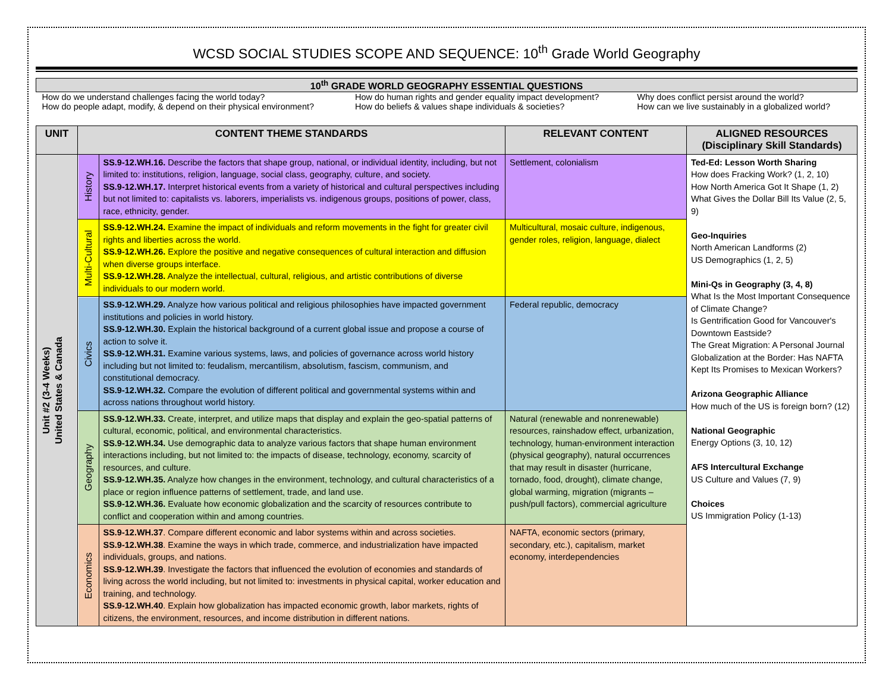WCSD SOCIAL STUDIES SCOPE AND SEQUENCE: 10<sup>th</sup> Grade World Geography
| 10<sup>th</sup> GRADE WORLD GEOGRAPHY ESSENTIAL QUESTIONS | | |
| How do we understand challenges facing the world today? | How do human rights and gender equality impact development? | Why does conflict persist around the world? |
| How do people adapt, modify, & depend on their physical environment? | How do beliefs & values shape individuals & societies? | How can we live sustainably in a globalized world? |
| UNIT | CONTENT THEME STANDARDS | | RELEVANT CONTENT | ALIGNED RESOURCES (Disciplinary Skill Standards) |
| --- | --- | --- | --- | --- |
| Unit #2 (3-4 Weeks) United States & Canada | History | SS.9-12.WH.16. Describe the factors that shape group, national, or individual identity, including, but not limited to: institutions, religion, language, social class, geography, culture, and society. SS.9-12.WH.17. Interpret historical events from a variety of historical and cultural perspectives including but not limited to: capitalists vs. laborers, imperialists vs. indigenous groups, positions of power, class, race, ethnicity, gender. | Settlement, colonialism | Ted-Ed: Lesson Worth Sharing How does Fracking Work? (1, 2, 10) How North America Got It Shape (1, 2) What Gives the Dollar Bill Its Value (2, 5, 9) Geo-Inquiries North American Landforms (2) US Demographics (1, 2, 5) Mini-Qs in Geography (3, 4, 8) What Is the Most Important Consequence of Climate Change? Is Gentrification Good for Vancouver's Downtown Eastside? The Great Migration: A Personal Journal Globalization at the Border: Has NAFTA Kept Its Promises to Mexican Workers? Arizona Geographic Alliance How much of the US is foreign born? (12) National Geographic Energy Options (3, 10, 12) AFS Intercultural Exchange US Culture and Values (7, 9) Choices US Immigration Policy (1-13) |
| | Multi-Cultural | SS.9-12.WH.24. Examine the impact of individuals and reform movements in the fight for greater civil rights and liberties across the world. SS.9-12.WH.26. Explore the positive and negative consequences of cultural interaction and diffusion when diverse groups interface. SS.9-12.WH.28. Analyze the intellectual, cultural, religious, and artistic contributions of diverse individuals to our modern world. | Multicultural, mosaic culture, indigenous, gender roles, religion, language, dialect | |
| | Civics | SS.9-12.WH.29. Analyze how various political and religious philosophies have impacted government institutions and policies in world history. SS.9-12.WH.30. Explain the historical background of a current global issue and propose a course of action to solve it. SS.9-12.WH.31. Examine various systems, laws, and policies of governance across world history including but not limited to: feudalism, mercantilism, absolutism, fascism, communism, and constitutional democracy. SS.9-12.WH.32. Compare the evolution of different political and governmental systems within and across nations throughout world history. | Federal republic, democracy | |
| | Geography | SS.9-12.WH.33. Create, interpret, and utilize maps that display and explain the geo-spatial patterns of cultural, economic, political, and environmental characteristics. SS.9-12.WH.34. Use demographic data to analyze various factors that shape human environment interactions including, but not limited to: the impacts of disease, technology, economy, scarcity of resources, and culture. SS.9-12.WH.35. Analyze how changes in the environment, technology, and cultural characteristics of a place or region influence patterns of settlement, trade, and land use. SS.9-12.WH.36. Evaluate how economic globalization and the scarcity of resources contribute to conflict and cooperation within and among countries. | Natural (renewable and nonrenewable) resources, rainshadow effect, urbanization, technology, human-environment interaction (physical geography), natural occurrences that may result in disaster (hurricane, tornado, food, drought), climate change, global warming, migration (migrants – push/pull factors), commercial agriculture | |
| | Economics | SS.9-12.WH.37 . Compare different economic and labor systems within and across societies. SS.9-12.WH.38 . Examine the ways in which trade, commerce, and industrialization have impacted individuals, groups, and nations. SS.9-12.WH.39 . Investigate the factors that influenced the evolution of economies and standards of living across the world including, but not limited to: investments in physical capital, worker education and training, and technology. SS.9-12.WH.40 . Explain how globalization has impacted economic growth, labor markets, rights of citizens, the environment, resources, and income distribution in different nations. | NAFTA, economic sectors (primary, secondary, etc.), capitalism, market economy, interdependencies | |